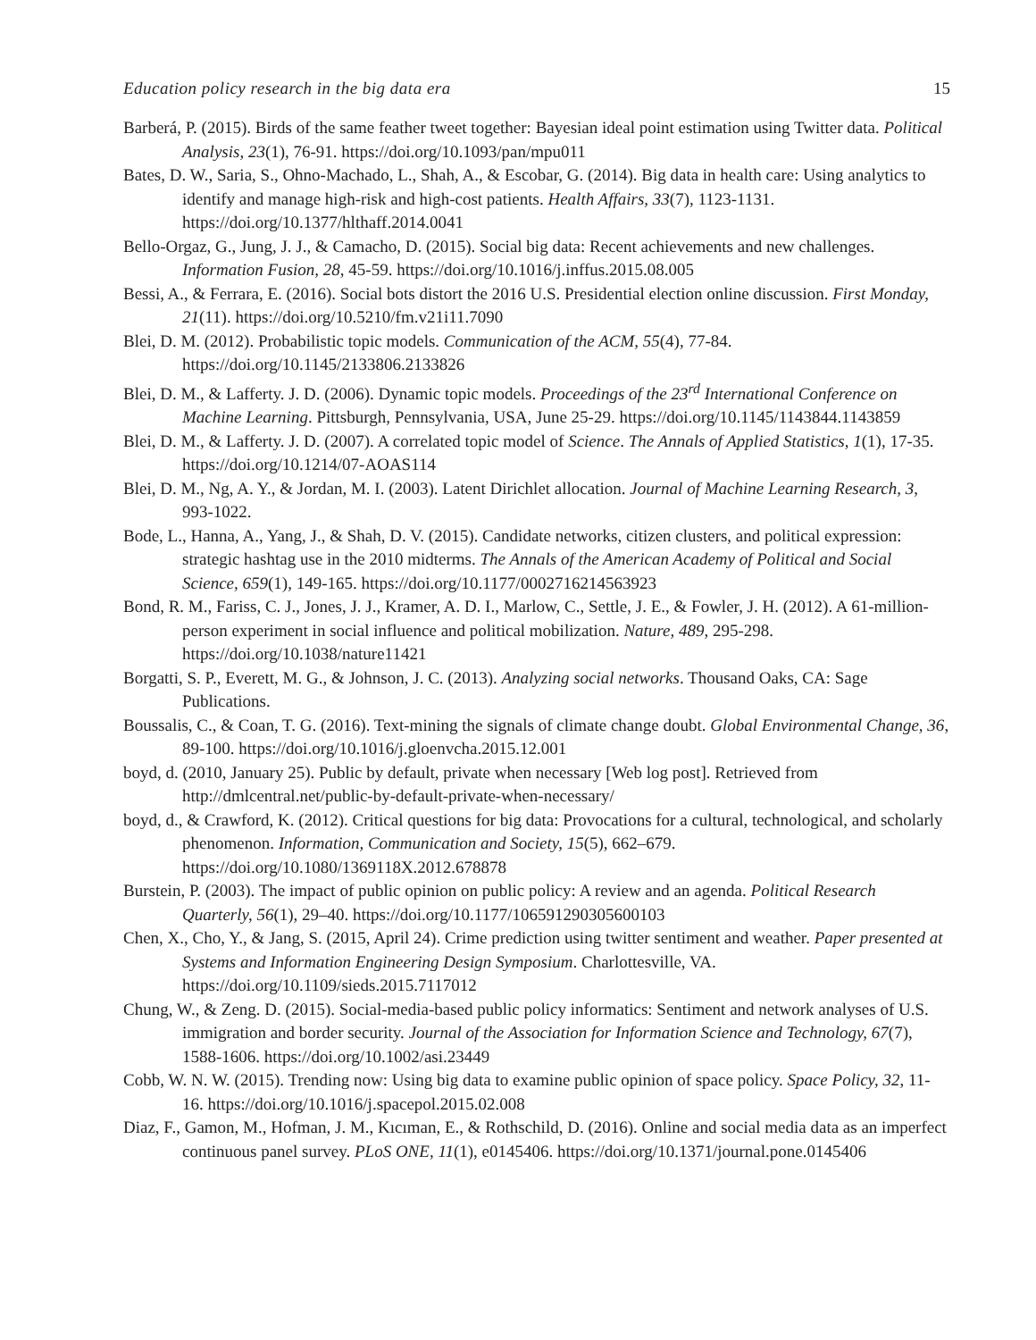Education policy research in the big data era 15
Barberá, P. (2015). Birds of the same feather tweet together: Bayesian ideal point estimation using Twitter data. Political Analysis, 23(1), 76-91. https://doi.org/10.1093/pan/mpu011
Bates, D. W., Saria, S., Ohno-Machado, L., Shah, A., & Escobar, G. (2014). Big data in health care: Using analytics to identify and manage high-risk and high-cost patients. Health Affairs, 33(7), 1123-1131. https://doi.org/10.1377/hlthaff.2014.0041
Bello-Orgaz, G., Jung, J. J., & Camacho, D. (2015). Social big data: Recent achievements and new challenges. Information Fusion, 28, 45-59. https://doi.org/10.1016/j.inffus.2015.08.005
Bessi, A., & Ferrara, E. (2016). Social bots distort the 2016 U.S. Presidential election online discussion. First Monday, 21(11). https://doi.org/10.5210/fm.v21i11.7090
Blei, D. M. (2012). Probabilistic topic models. Communication of the ACM, 55(4), 77-84. https://doi.org/10.1145/2133806.2133826
Blei, D. M., & Lafferty. J. D. (2006). Dynamic topic models. Proceedings of the 23<sup>rd</sup> International Conference on Machine Learning. Pittsburgh, Pennsylvania, USA, June 25-29. https://doi.org/10.1145/1143844.1143859
Blei, D. M., & Lafferty. J. D. (2007). A correlated topic model of Science. The Annals of Applied Statistics, 1(1), 17-35. https://doi.org/10.1214/07-AOAS114
Blei, D. M., Ng, A. Y., & Jordan, M. I. (2003). Latent Dirichlet allocation. Journal of Machine Learning Research, 3, 993-1022.
Bode, L., Hanna, A., Yang, J., & Shah, D. V. (2015). Candidate networks, citizen clusters, and political expression: strategic hashtag use in the 2010 midterms. The Annals of the American Academy of Political and Social Science, 659(1), 149-165. https://doi.org/10.1177/0002716214563923
Bond, R. M., Fariss, C. J., Jones, J. J., Kramer, A. D. I., Marlow, C., Settle, J. E., & Fowler, J. H. (2012). A 61-million-person experiment in social influence and political mobilization. Nature, 489, 295-298. https://doi.org/10.1038/nature11421
Borgatti, S. P., Everett, M. G., & Johnson, J. C. (2013). Analyzing social networks. Thousand Oaks, CA: Sage Publications.
Boussalis, C., & Coan, T. G. (2016). Text-mining the signals of climate change doubt. Global Environmental Change, 36, 89-100. https://doi.org/10.1016/j.gloenvcha.2015.12.001
boyd, d. (2010, January 25). Public by default, private when necessary [Web log post]. Retrieved from http://dmlcentral.net/public-by-default-private-when-necessary/
boyd, d., & Crawford, K. (2012). Critical questions for big data: Provocations for a cultural, technological, and scholarly phenomenon. Information, Communication and Society, 15(5), 662–679. https://doi.org/10.1080/1369118X.2012.678878
Burstein, P. (2003). The impact of public opinion on public policy: A review and an agenda. Political Research Quarterly, 56(1), 29–40. https://doi.org/10.1177/106591290305600103
Chen, X., Cho, Y., & Jang, S. (2015, April 24). Crime prediction using twitter sentiment and weather. Paper presented at Systems and Information Engineering Design Symposium. Charlottesville, VA. https://doi.org/10.1109/sieds.2015.7117012
Chung, W., & Zeng. D. (2015). Social-media-based public policy informatics: Sentiment and network analyses of U.S. immigration and border security. Journal of the Association for Information Science and Technology, 67(7), 1588-1606. https://doi.org/10.1002/asi.23449
Cobb, W. N. W. (2015). Trending now: Using big data to examine public opinion of space policy. Space Policy, 32, 11-16. https://doi.org/10.1016/j.spacepol.2015.02.008
Diaz, F., Gamon, M., Hofman, J. M., Kıcıman, E., & Rothschild, D. (2016). Online and social media data as an imperfect continuous panel survey. PLoS ONE, 11(1), e0145406. https://doi.org/10.1371/journal.pone.0145406